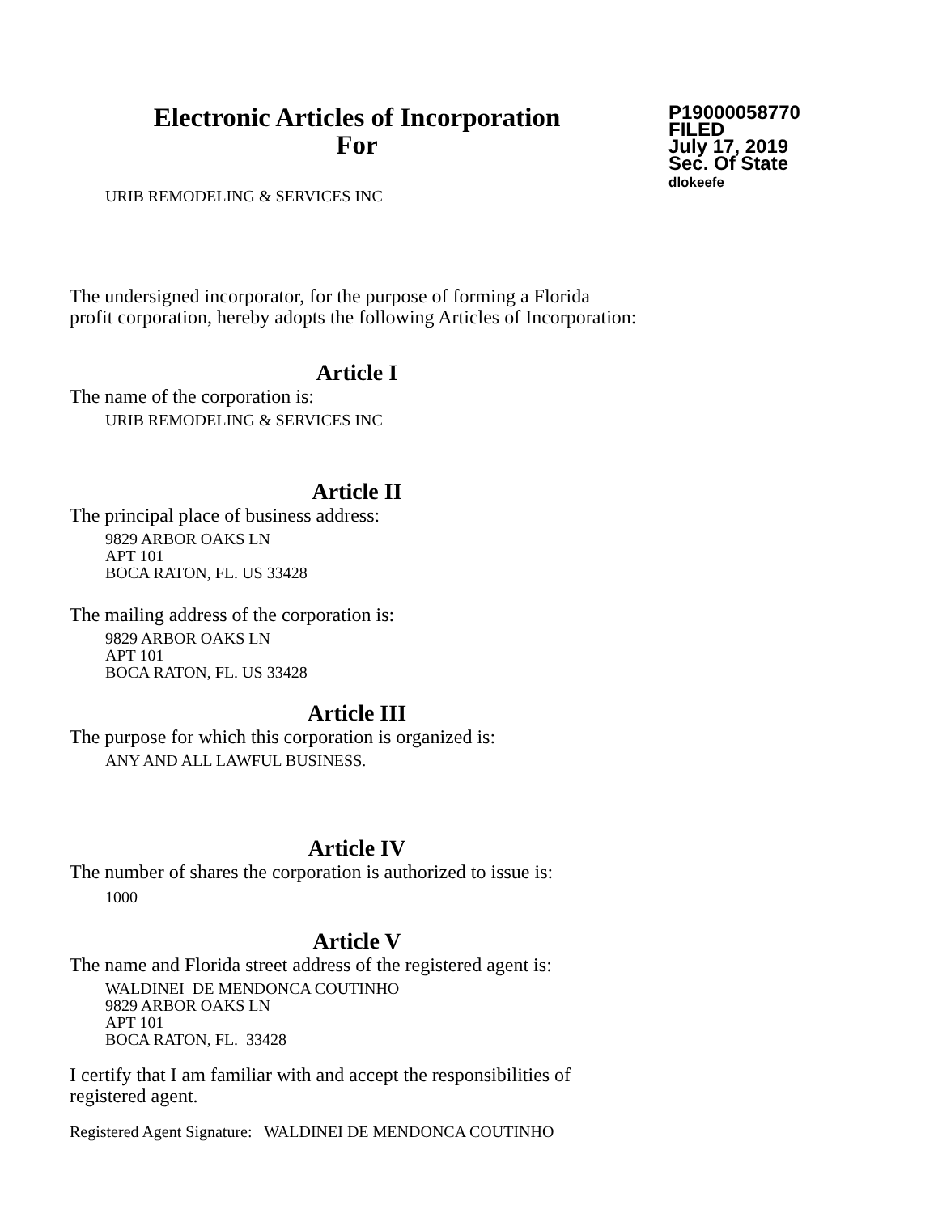Electronic Articles of Incorporation
For
P19000058770
FILED
July 17, 2019
Sec. Of State
dlokeefe
URIB REMODELING & SERVICES INC
The undersigned incorporator, for the purpose of forming a Florida
profit corporation, hereby adopts the following Articles of Incorporation:
Article I
The name of the corporation is:
URIB REMODELING & SERVICES INC
Article II
The principal place of business address:
9829 ARBOR OAKS LN
APT 101
BOCA RATON, FL. US 33428
The mailing address of the corporation is:
9829 ARBOR OAKS LN
APT 101
BOCA RATON, FL. US 33428
Article III
The purpose for which this corporation is organized is:
ANY AND ALL LAWFUL BUSINESS.
Article IV
The number of shares the corporation is authorized to issue is:
1000
Article V
The name and Florida street address of the registered agent is:
WALDINEI DE MENDONCA COUTINHO
9829 ARBOR OAKS LN
APT 101
BOCA RATON, FL. 33428
I certify that I am familiar with and accept the responsibilities of
registered agent.
Registered Agent Signature: WALDINEI DE MENDONCA COUTINHO